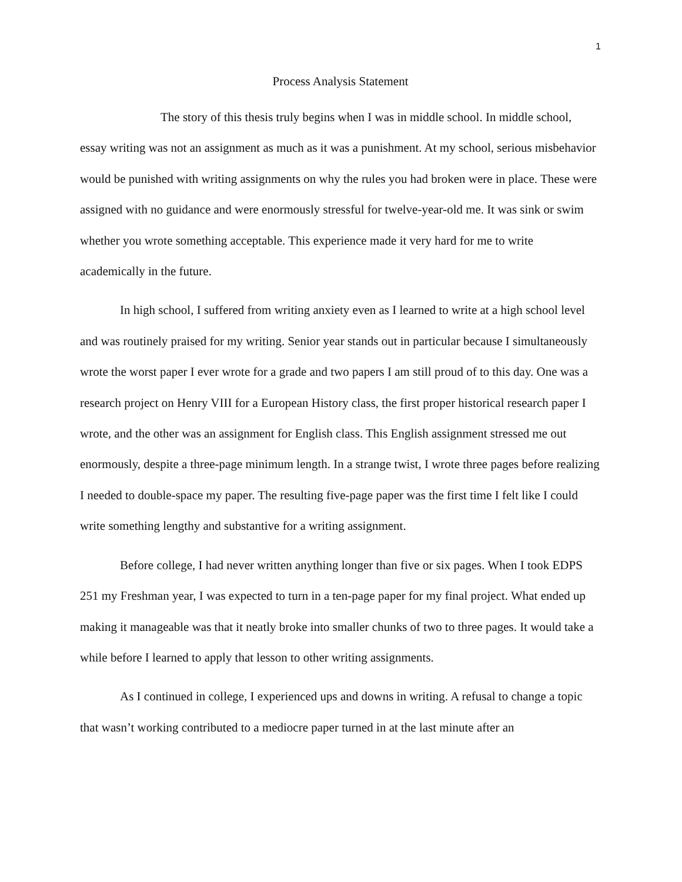1
Process Analysis Statement
The story of this thesis truly begins when I was in middle school. In middle school, essay writing was not an assignment as much as it was a punishment. At my school, serious misbehavior would be punished with writing assignments on why the rules you had broken were in place. These were assigned with no guidance and were enormously stressful for twelve-year-old me. It was sink or swim whether you wrote something acceptable. This experience made it very hard for me to write academically in the future.
In high school, I suffered from writing anxiety even as I learned to write at a high school level and was routinely praised for my writing. Senior year stands out in particular because I simultaneously wrote the worst paper I ever wrote for a grade and two papers I am still proud of to this day. One was a research project on Henry VIII for a European History class, the first proper historical research paper I wrote, and the other was an assignment for English class. This English assignment stressed me out enormously, despite a three-page minimum length. In a strange twist, I wrote three pages before realizing I needed to double-space my paper. The resulting five-page paper was the first time I felt like I could write something lengthy and substantive for a writing assignment.
Before college, I had never written anything longer than five or six pages. When I took EDPS 251 my Freshman year, I was expected to turn in a ten-page paper for my final project. What ended up making it manageable was that it neatly broke into smaller chunks of two to three pages. It would take a while before I learned to apply that lesson to other writing assignments.
As I continued in college, I experienced ups and downs in writing. A refusal to change a topic that wasn’t working contributed to a mediocre paper turned in at the last minute after an